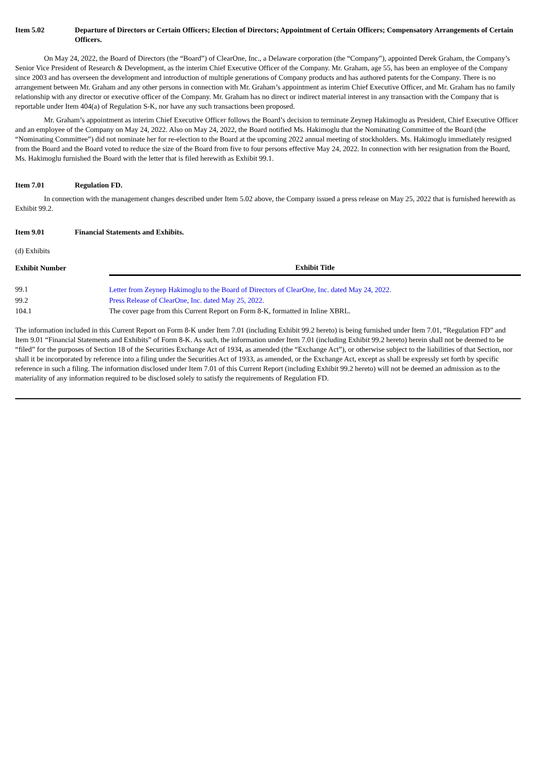Item 5.02 Departure of Directors or Certain Officers; Election of Directors; Appointment of Certain Officers; Compensatory Arrangements of Certain Officers.
On May 24, 2022, the Board of Directors (the “Board”) of ClearOne, Inc., a Delaware corporation (the “Company”), appointed Derek Graham, the Company’s Senior Vice President of Research & Development, as the interim Chief Executive Officer of the Company. Mr. Graham, age 55, has been an employee of the Company since 2003 and has overseen the development and introduction of multiple generations of Company products and has authored patents for the Company. There is no arrangement between Mr. Graham and any other persons in connection with Mr. Graham’s appointment as interim Chief Executive Officer, and Mr. Graham has no family relationship with any director or executive officer of the Company. Mr. Graham has no direct or indirect material interest in any transaction with the Company that is reportable under Item 404(a) of Regulation S-K, nor have any such transactions been proposed.
Mr. Graham’s appointment as interim Chief Executive Officer follows the Board’s decision to terminate Zeynep Hakimoglu as President, Chief Executive Officer and an employee of the Company on May 24, 2022. Also on May 24, 2022, the Board notified Ms. Hakimoglu that the Nominating Committee of the Board (the “Nominating Committee”) did not nominate her for re-election to the Board at the upcoming 2022 annual meeting of stockholders. Ms. Hakimoglu immediately resigned from the Board and the Board voted to reduce the size of the Board from five to four persons effective May 24, 2022. In connection with her resignation from the Board, Ms. Hakimoglu furnished the Board with the letter that is filed herewith as Exhibit 99.1.
Item 7.01 Regulation FD.
In connection with the management changes described under Item 5.02 above, the Company issued a press release on May 25, 2022 that is furnished herewith as Exhibit 99.2.
Item 9.01 Financial Statements and Exhibits.
(d) Exhibits
| Exhibit Number | Exhibit Title |
| --- | --- |
| 99.1 | Letter from Zeynep Hakimoglu to the Board of Directors of ClearOne, Inc. dated May 24, 2022. |
| 99.2 | Press Release of ClearOne, Inc. dated May 25, 2022. |
| 104.1 | The cover page from this Current Report on Form 8-K, formatted in Inline XBRL. |
The information included in this Current Report on Form 8-K under Item 7.01 (including Exhibit 99.2 hereto) is being furnished under Item 7.01, “Regulation FD” and Item 9.01 “Financial Statements and Exhibits” of Form 8-K. As such, the information under Item 7.01 (including Exhibit 99.2 hereto) herein shall not be deemed to be “filed” for the purposes of Section 18 of the Securities Exchange Act of 1934, as amended (the “Exchange Act”), or otherwise subject to the liabilities of that Section, nor shall it be incorporated by reference into a filing under the Securities Act of 1933, as amended, or the Exchange Act, except as shall be expressly set forth by specific reference in such a filing. The information disclosed under Item 7.01 of this Current Report (including Exhibit 99.2 hereto) will not be deemed an admission as to the materiality of any information required to be disclosed solely to satisfy the requirements of Regulation FD.